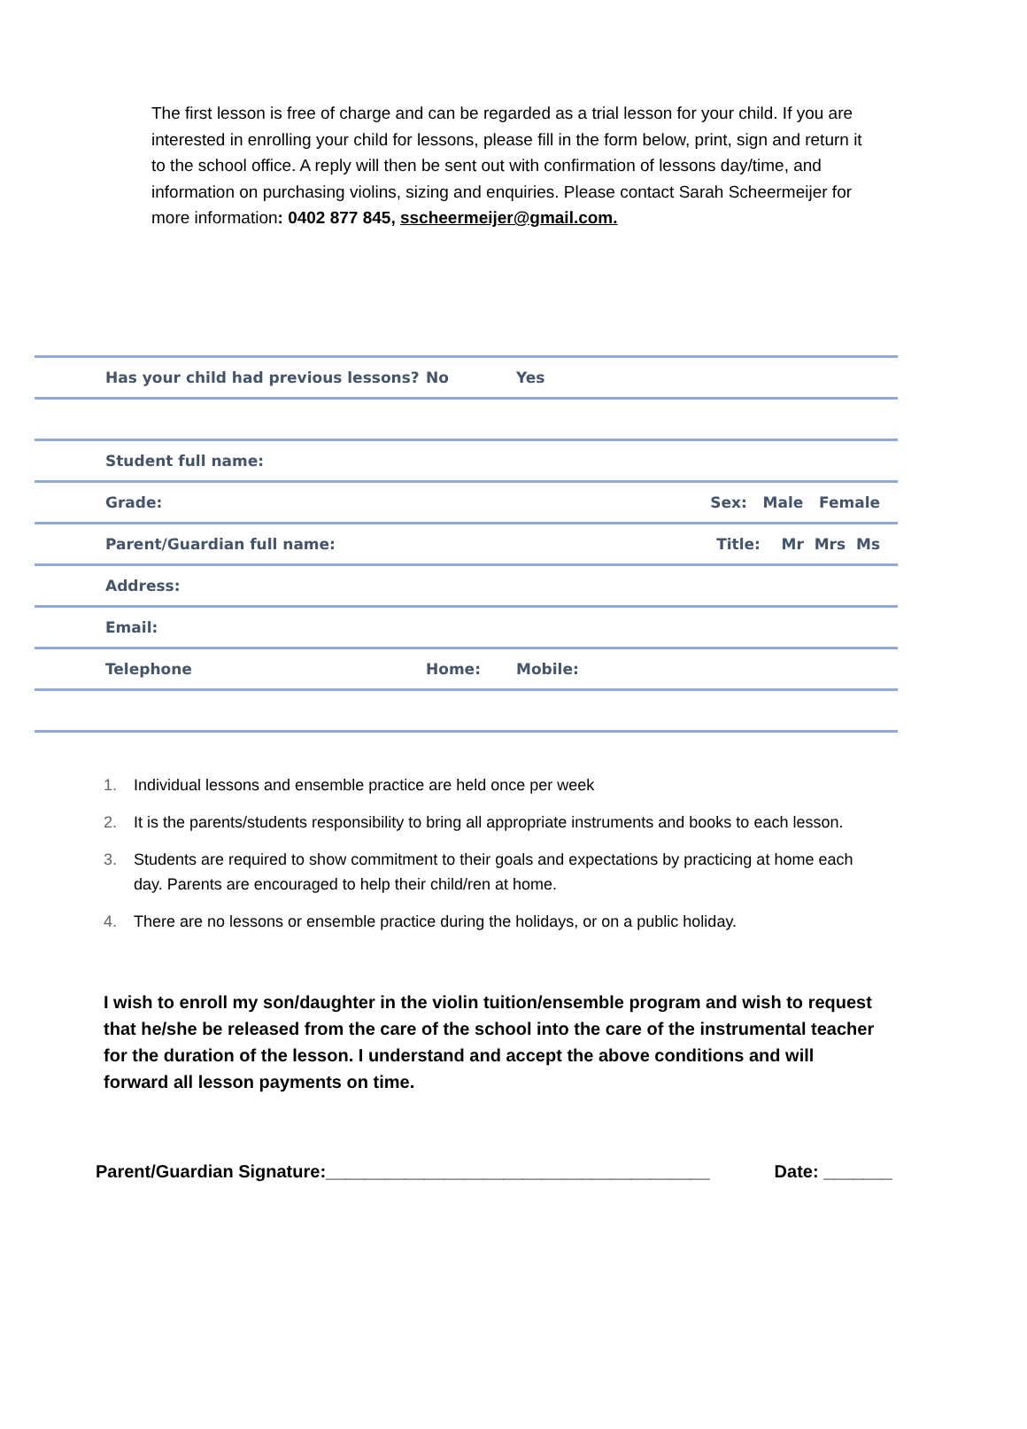The first lesson is free of charge and can be regarded as a trial lesson for your child. If you are interested in enrolling your child for lessons, please fill in the form below, print, sign and return it to the school office. A reply will then be sent out with confirmation of lessons day/time, and information on purchasing violins, sizing and enquiries. Please contact Sarah Scheermeijer for more information: 0402 877 845, sscheermeijer@gmail.com.
| Has your child had previous lessons? | No | Yes | |
| Student full name: | | | |
| Grade: | | | Sex: Male Female |
| Parent/Guardian full name: | | | Title: Mr Mrs Ms |
| Address: | | | |
| Email: | | | |
| Telephone | Home: | | Mobile: |
1. Individual lessons and ensemble practice are held once per week
2. It is the parents/students responsibility to bring all appropriate instruments and books to each lesson.
3. Students are required to show commitment to their goals and expectations by practicing at home each day. Parents are encouraged to help their child/ren at home.
4. There are no lessons or ensemble practice during the holidays, or on a public holiday.
I wish to enroll my son/daughter in the violin tuition/ensemble program and wish to request that he/she be released from the care of the school into the care of the instrumental teacher for the duration of the lesson. I understand and accept the above conditions and will forward all lesson payments on time.
Parent/Guardian Signature:_______________________________________ Date: _______